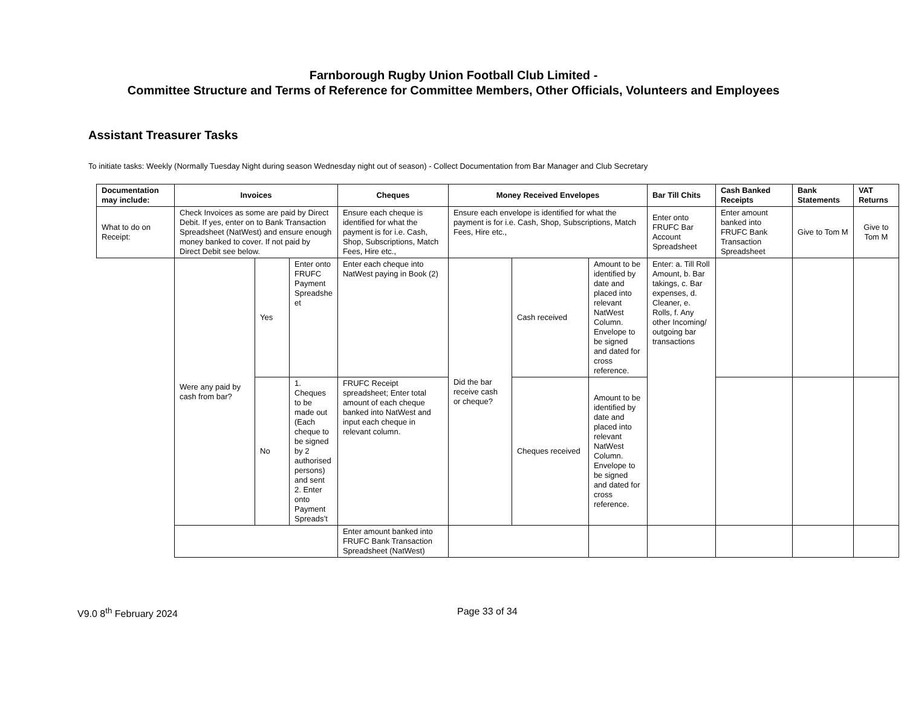Farnborough Rugby Union Football Club Limited -
Committee Structure and Terms of Reference for Committee Members, Other Officials, Volunteers and Employees
Assistant Treasurer Tasks
To initiate tasks: Weekly (Normally Tuesday Night during season Wednesday night out of season) - Collect Documentation from Bar Manager and Club Secretary
| Documentation may include: | Invoices | | | Cheques | Money Received Envelopes | | | Bar Till Chits | Cash Banked Receipts | Bank Statements | VAT Returns |
| --- | --- | --- | --- | --- | --- | --- | --- | --- | --- | --- | --- |
| What to do on Receipt: | Check Invoices as some are paid by Direct Debit. If yes, enter on to Bank Transaction Spreadsheet (NatWest) and ensure enough money banked to cover. If not paid by Direct Debit see below. | | | Ensure each cheque is identified for what the payment is for i.e. Cash, Shop, Subscriptions, Match Fees, Hire etc., | Ensure each envelope is identified for what the payment is for i.e. Cash, Shop, Subscriptions, Match Fees, Hire etc., | | | Enter onto FRUFC Bar Account Spreadsheet | Enter amount banked into FRUFC Bank Transaction Spreadsheet | Give to Tom M | Give to Tom M |
| | Were any paid by cash from bar? | Yes | Enter onto FRUFC Payment Spreadshe et | Enter each cheque into NatWest paying in Book (2) | Did the bar receive cash or cheque? | Cash received | Amount to be identified by date and placed into relevant NatWest Column. Envelope to be signed and dated for cross reference. | Enter: a. Till Roll Amount, b. Bar takings, c. Bar expenses, d. Cleaner, e. Rolls, f. Any other Incoming/ outgoing bar transactions | | | |
| | | No | 1. Cheques to be made out (Each cheque to be signed by 2 authorised persons) and sent 2. Enter onto Payment Spreads’t | FRUFC Receipt spreadsheet; Enter total amount of each cheque banked into NatWest and input each cheque in relevant column. | | Cheques received | Amount to be identified by date and placed into relevant NatWest Column. Envelope to be signed and dated for cross reference. | | | | |
| | | | | Enter amount banked into FRUFC Bank Transaction Spreadsheet (NatWest) | | | | | | | |
V9.0 8<sup>th</sup> February 2024 Page 33 of 34